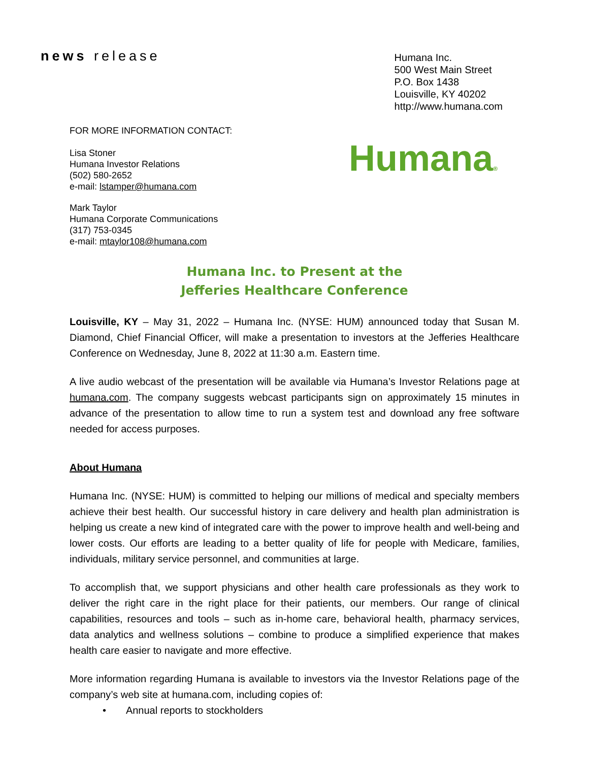news release
Humana Inc.
500 West Main Street
P.O. Box 1438
Louisville, KY 40202
http://www.humana.com
FOR MORE INFORMATION CONTACT:
Lisa Stoner
Humana Investor Relations
(502) 580-2652
e-mail: lstamper@humana.com
Humana®
Mark Taylor
Humana Corporate Communications
(317) 753-0345
e-mail: mtaylor108@humana.com
Humana Inc. to Present at the
Jefferies Healthcare Conference
Louisville, KY – May 31, 2022 – Humana Inc. (NYSE: HUM) announced today that Susan M. Diamond, Chief Financial Officer, will make a presentation to investors at the Jefferies Healthcare Conference on Wednesday, June 8, 2022 at 11:30 a.m. Eastern time.
A live audio webcast of the presentation will be available via Humana’s Investor Relations page at humana.com. The company suggests webcast participants sign on approximately 15 minutes in advance of the presentation to allow time to run a system test and download any free software needed for access purposes.
About Humana
Humana Inc. (NYSE: HUM) is committed to helping our millions of medical and specialty members achieve their best health. Our successful history in care delivery and health plan administration is helping us create a new kind of integrated care with the power to improve health and well-being and lower costs. Our efforts are leading to a better quality of life for people with Medicare, families, individuals, military service personnel, and communities at large.
To accomplish that, we support physicians and other health care professionals as they work to deliver the right care in the right place for their patients, our members. Our range of clinical capabilities, resources and tools – such as in-home care, behavioral health, pharmacy services, data analytics and wellness solutions – combine to produce a simplified experience that makes health care easier to navigate and more effective.
More information regarding Humana is available to investors via the Investor Relations page of the company’s web site at humana.com, including copies of:
• Annual reports to stockholders